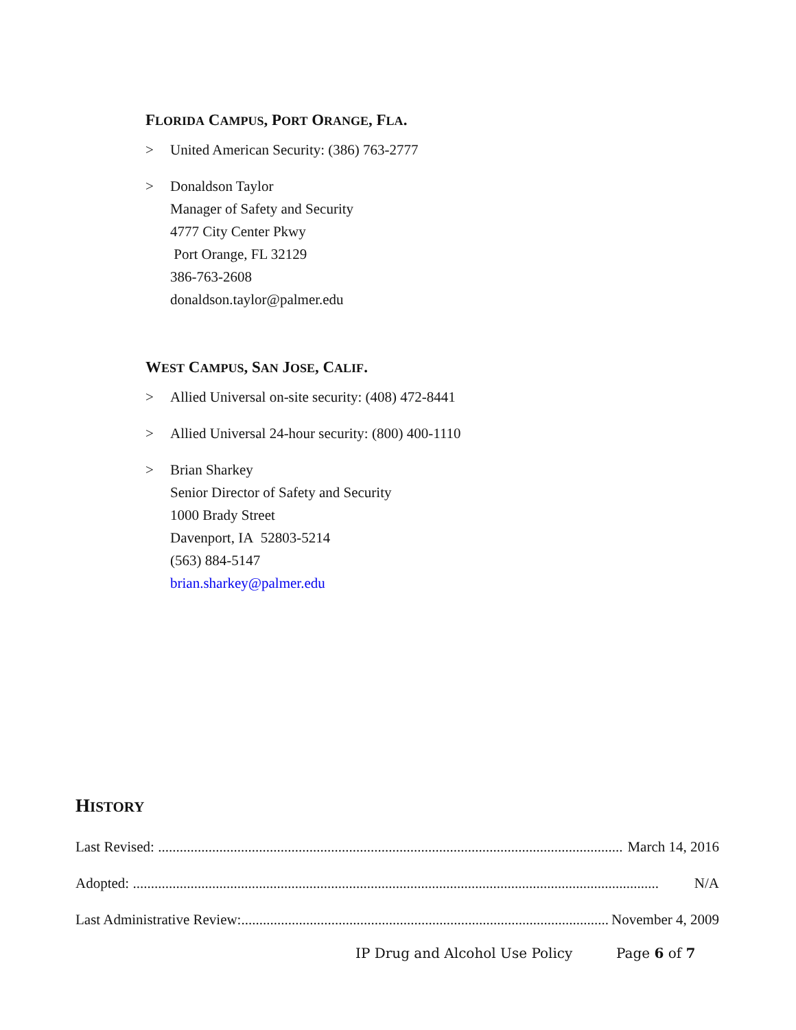FLORIDA CAMPUS, PORT ORANGE, FLA.
> United American Security: (386) 763-2777
> Donaldson Taylor
Manager of Safety and Security
4777 City Center Pkwy
Port Orange, FL 32129
386-763-2608
donaldson.taylor@palmer.edu
WEST CAMPUS, SAN JOSE, CALIF.
> Allied Universal on-site security: (408) 472-8441
> Allied Universal 24-hour security: (800) 400-1110
> Brian Sharkey
Senior Director of Safety and Security
1000 Brady Street
Davenport, IA 52803-5214
(563) 884-5147
brian.sharkey@palmer.edu
HISTORY
Last Revised: ........................................................................................................................................ March 14, 2016
Adopted: .................................................................................................................................................. N/A
Last Administrative Review:........................................................................................................... November 4, 2009
IP Drug and Alcohol Use Policy Page 6 of 7